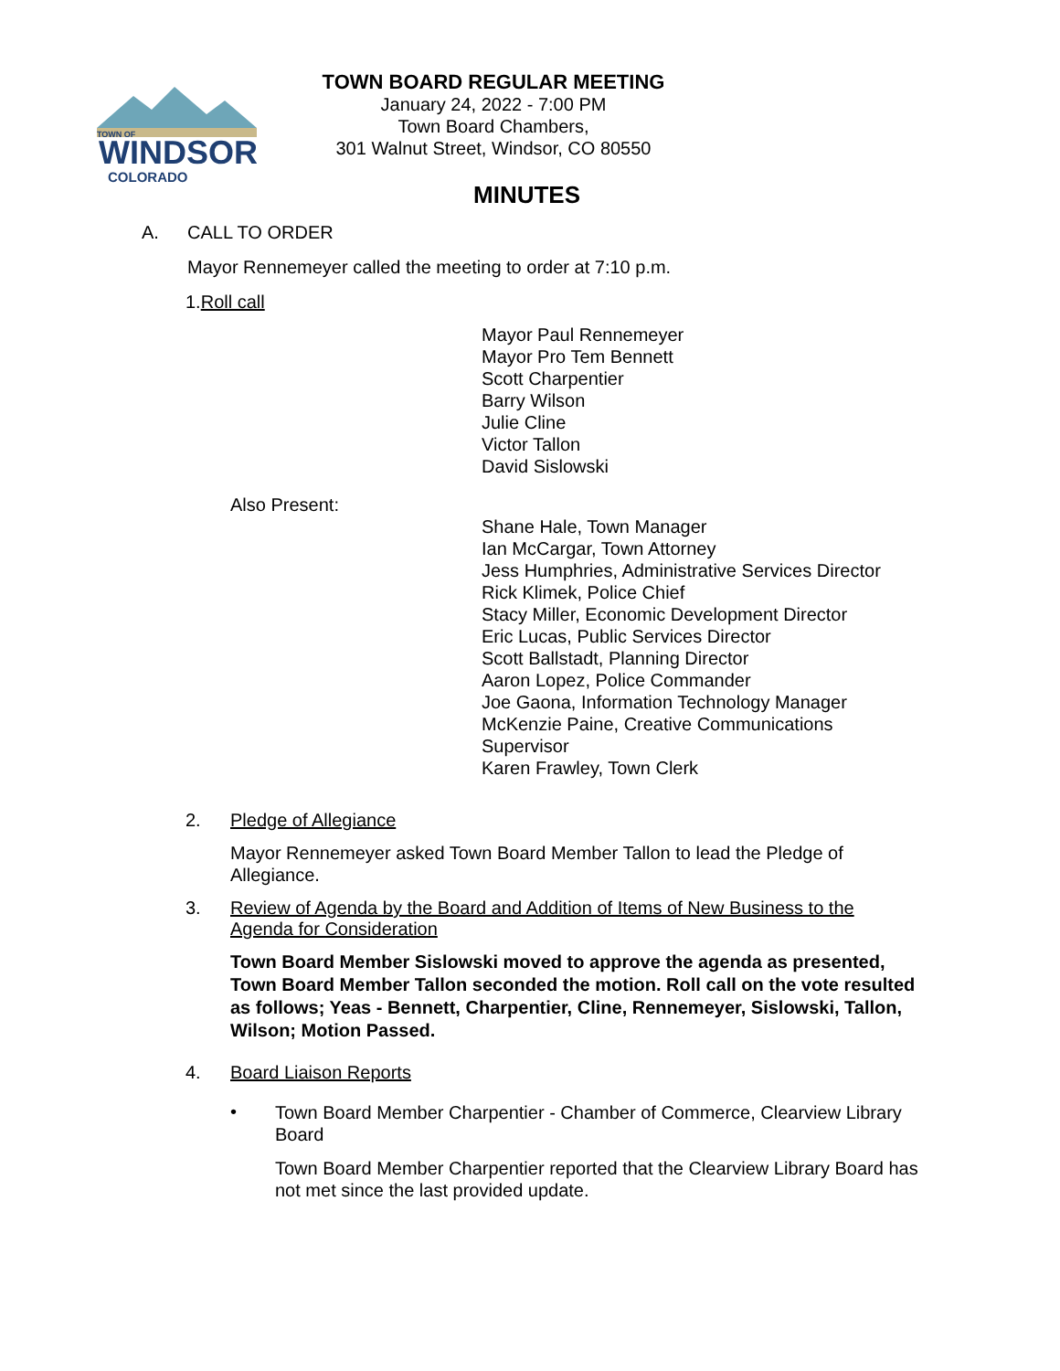WINDSOR
TOWN OF
COLORADO
TOWN BOARD REGULAR MEETING
January 24, 2022 - 7:00 PM
Town Board Chambers,
301 Walnut Street, Windsor, CO 80550
MINUTES
A. CALL TO ORDER
Mayor Rennemeyer called the meeting to order at 7:10 p.m.
1.Roll call
Mayor Paul Rennemeyer
Mayor Pro Tem Bennett
Scott Charpentier
Barry Wilson
Julie Cline
Victor Tallon
David Sislowski
Also Present:
Shane Hale, Town Manager
Ian McCargar, Town Attorney
Jess Humphries, Administrative Services Director
Rick Klimek, Police Chief
Stacy Miller, Economic Development Director
Eric Lucas, Public Services Director
Scott Ballstadt, Planning Director
Aaron Lopez, Police Commander
Joe Gaona, Information Technology Manager
McKenzie Paine, Creative Communications
Supervisor
Karen Frawley, Town Clerk
2. Pledge of Allegiance
Mayor Rennemeyer asked Town Board Member Tallon to lead the Pledge of Allegiance.
3. Review of Agenda by the Board and Addition of Items of New Business to the Agenda for Consideration
Town Board Member Sislowski moved to approve the agenda as presented, Town Board Member Tallon seconded the motion. Roll call on the vote resulted as follows; Yeas - Bennett, Charpentier, Cline, Rennemeyer, Sislowski, Tallon, Wilson; Motion Passed.
4. Board Liaison Reports
•
Town Board Member Charpentier - Chamber of Commerce, Clearview Library Board
Town Board Member Charpentier reported that the Clearview Library Board has not met since the last provided update.